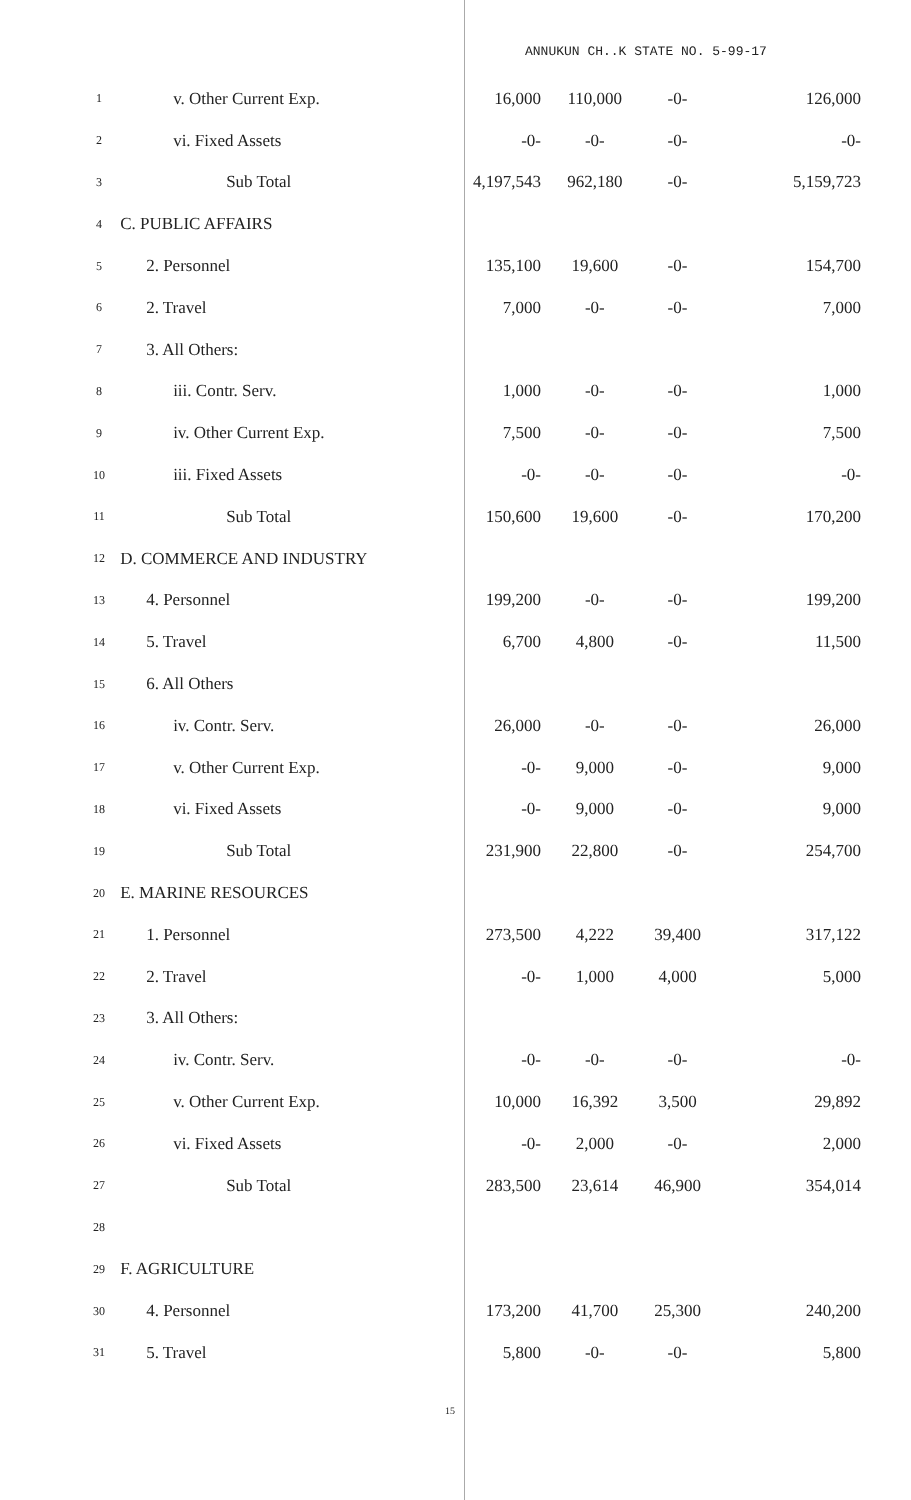ANNUKUN CH..K STATE NO. 5-99-17
| 1 | v. Other Current Exp. | 16,000 | 110,000 | -0- | 126,000 |
| 2 | vi. Fixed Assets | -0- | -0- | -0- | -0- |
| 3 | Sub Total | 4,197,543 | 962,180 | -0- | 5,159,723 |
| 4 | C. PUBLIC AFFAIRS | | | | |
| 5 | 2. Personnel | 135,100 | 19,600 | -0- | 154,700 |
| 6 | 2. Travel | 7,000 | -0- | -0- | 7,000 |
| 7 | 3. All Others: | | | | |
| 8 | iii. Contr. Serv. | 1,000 | -0- | -0- | 1,000 |
| 9 | iv. Other Current Exp. | 7,500 | -0- | -0- | 7,500 |
| 10 | iii. Fixed Assets | -0- | -0- | -0- | -0- |
| 11 | Sub Total | 150,600 | 19,600 | -0- | 170,200 |
| 12 | D. COMMERCE AND INDUSTRY | | | | |
| 13 | 4. Personnel | 199,200 | -0- | -0- | 199,200 |
| 14 | 5. Travel | 6,700 | 4,800 | -0- | 11,500 |
| 15 | 6. All Others | | | | |
| 16 | iv. Contr. Serv. | 26,000 | -0- | -0- | 26,000 |
| 17 | v. Other Current Exp. | -0- | 9,000 | -0- | 9,000 |
| 18 | vi. Fixed Assets | -0- | 9,000 | -0- | 9,000 |
| 19 | Sub Total | 231,900 | 22,800 | -0- | 254,700 |
| 20 | E. MARINE RESOURCES | | | | |
| 21 | 1. Personnel | 273,500 | 4,222 | 39,400 | 317,122 |
| 22 | 2. Travel | -0- | 1,000 | 4,000 | 5,000 |
| 23 | 3. All Others: | | | | |
| 24 | iv. Contr. Serv. | -0- | -0- | -0- | -0- |
| 25 | v. Other Current Exp. | 10,000 | 16,392 | 3,500 | 29,892 |
| 26 | vi. Fixed Assets | -0- | 2,000 | -0- | 2,000 |
| 27 | Sub Total | 283,500 | 23,614 | 46,900 | 354,014 |
| 28 | | | | | |
| 29 | F. AGRICULTURE | | | | |
| 30 | 4. Personnel | 173,200 | 41,700 | 25,300 | 240,200 |
| 31 | 5. Travel | 5,800 | -0- | -0- | 5,800 |
15